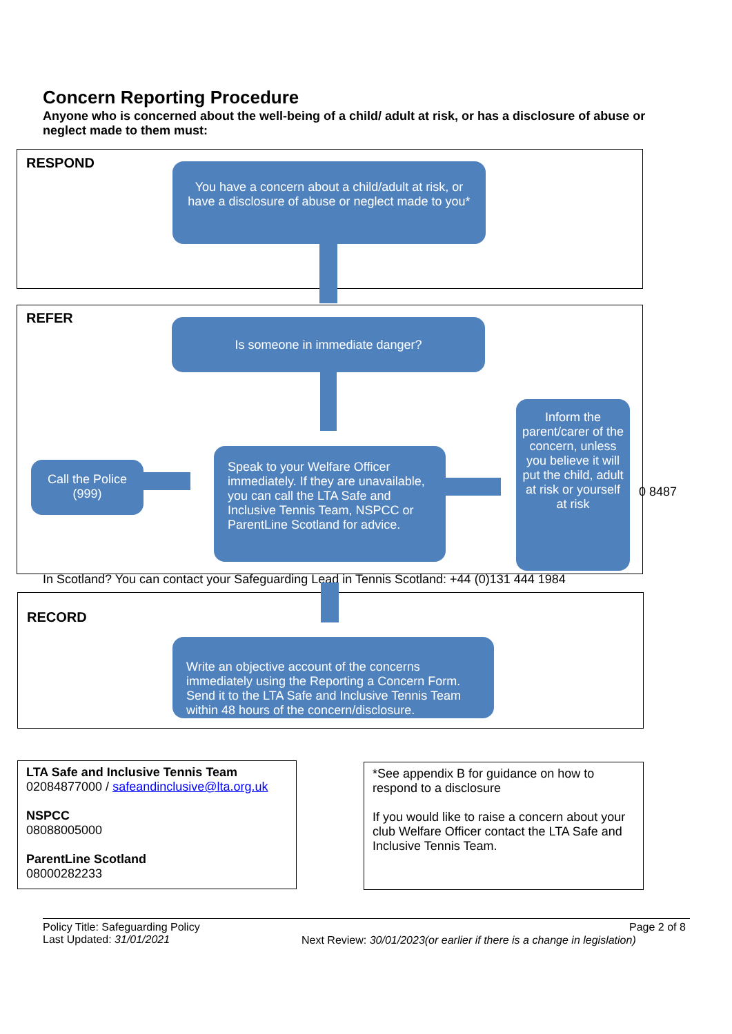Concern Reporting Procedure
Anyone who is concerned about the well-being of a child/ adult at risk, or has a disclosure of abuse or neglect made to them must:
RESPOND
You have a concern about a child/adult at risk, or have a disclosure of abuse or neglect made to you*
REFER Is someone in immediate danger?
Call the Police (999)
Speak to your Welfare Officer immediately. If they are unavailable, you can call the LTA Safe and Inclusive Tennis Team, NSPCC or ParentLine Scotland for advice.
Inform the parent/carer of the concern, unless you believe it will put the child, adult at risk or yourself at risk
0 8487
In Scotland? You can contact your Safeguarding Lead in Tennis Scotland: +44 (0)131 444 1984
RECORD
Write an objective account of the concerns immediately using the Reporting a Concern Form. Send it to the LTA Safe and Inclusive Tennis Team within 48 hours of the concern/disclosure.
LTA Safe and Inclusive Tennis Team
02084877000 / safeandinclusive@lta.org.uk
NSPCC
08088005000
ParentLine Scotland
08000282233
*See appendix B for guidance on how to respond to a disclosure
If you would like to raise a concern about your club Welfare Officer contact the LTA Safe and Inclusive Tennis Team.
Policy Title: Safeguarding Policy
Last Updated: 31/01/2021
Page 2 of 8
Next Review: 30/01/2023(or earlier if there is a change in legislation)